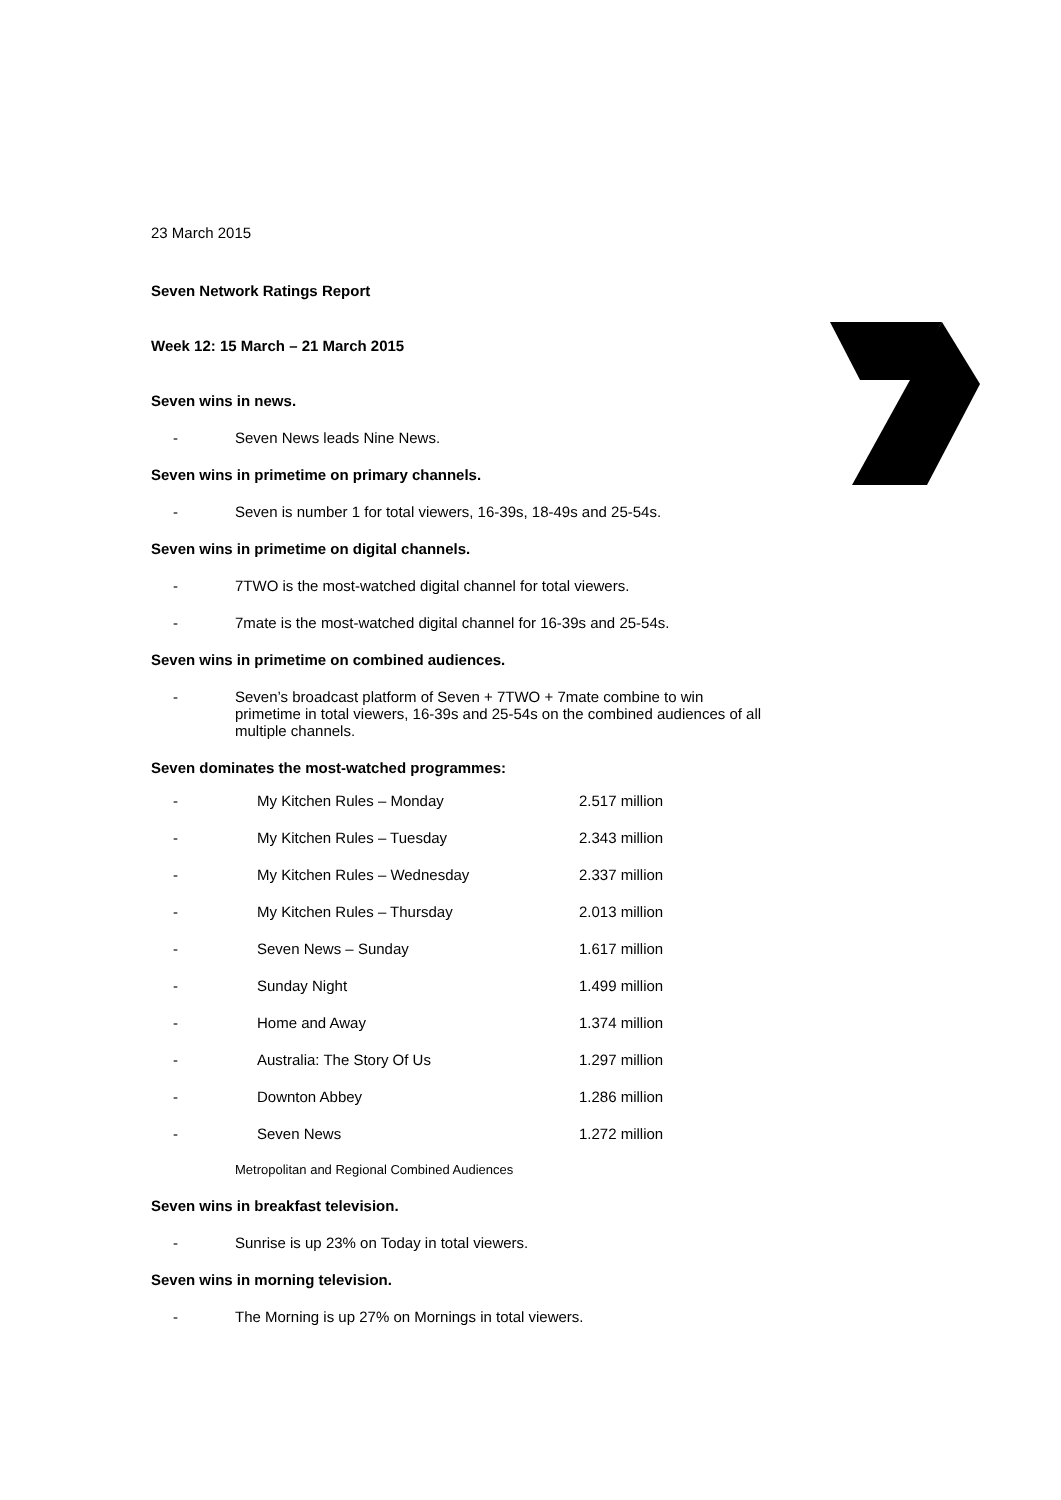23 March 2015
Seven Network Ratings Report
Week 12: 15 March – 21 March 2015
Seven wins in news.
- Seven News leads Nine News.
Seven wins in primetime on primary channels.
- Seven is number 1 for total viewers, 16-39s, 18-49s and 25-54s.
Seven wins in primetime on digital channels.
- 7TWO is the most-watched digital channel for total viewers.
- 7mate is the most-watched digital channel for 16-39s and 25-54s.
Seven wins in primetime on combined audiences.
- Seven’s broadcast platform of Seven + 7TWO + 7mate combine to win primetime in total viewers, 16-39s and 25-54s on the combined audiences of all multiple channels.
Seven dominates the most-watched programmes:
| - | My Kitchen Rules – Monday | 2.517 million |
| - | My Kitchen Rules – Tuesday | 2.343 million |
| - | My Kitchen Rules – Wednesday | 2.337 million |
| - | My Kitchen Rules – Thursday | 2.013 million |
| - | Seven News – Sunday | 1.617 million |
| - | Sunday Night | 1.499 million |
| - | Home and Away | 1.374 million |
| - | Australia: The Story Of Us | 1.297 million |
| - | Downton Abbey | 1.286 million |
| - | Seven News | 1.272 million |
Metropolitan and Regional Combined Audiences
Seven wins in breakfast television.
- Sunrise is up 23% on Today in total viewers.
Seven wins in morning television.
- The Morning is up 27% on Mornings in total viewers.